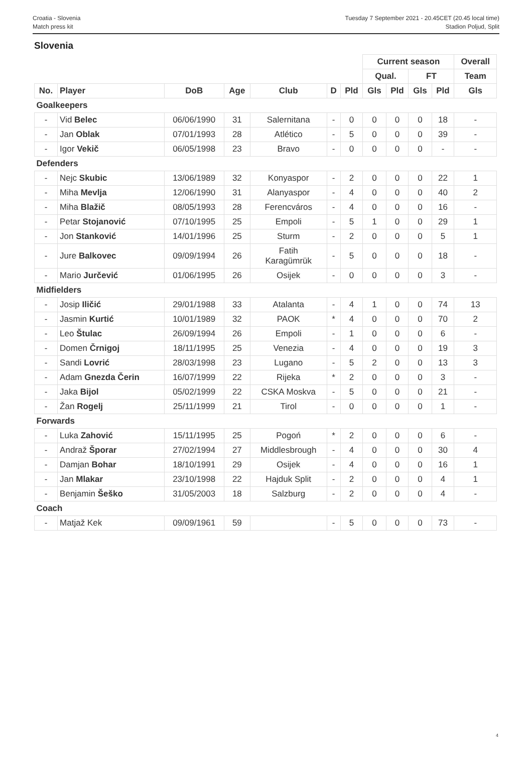Croatia - Slovenia
Match press kit
Tuesday 7 September 2021 - 20.45CET (20.45 local time)
Stadion Poljud, Split
Slovenia
| | | | | | | | Current season | | | | Overall |
| | | | | | | | Qual. | | FT | | Team |
| No. | Player | DoB | Age | Club | D | Pld | Gls | Pld | Gls | Pld | Gls |
| Goalkeepers | | | | | | | | | | | |
| - | Vid Belec | 06/06/1990 | 31 | Salernitana | - | 0 | 0 | 0 | 0 | 18 | - |
| - | Jan Oblak | 07/01/1993 | 28 | Atlético | - | 5 | 0 | 0 | 0 | 39 | - |
| - | Igor Vekič | 06/05/1998 | 23 | Bravo | - | 0 | 0 | 0 | 0 | - | - |
| Defenders | | | | | | | | | | | |
| - | Nejc Skubic | 13/06/1989 | 32 | Konyaspor | - | 2 | 0 | 0 | 0 | 22 | 1 |
| - | Miha Mevlja | 12/06/1990 | 31 | Alanyaspor | - | 4 | 0 | 0 | 0 | 40 | 2 |
| - | Miha Blažič | 08/05/1993 | 28 | Ferencváros | - | 4 | 0 | 0 | 0 | 16 | - |
| - | Petar Stojanović | 07/10/1995 | 25 | Empoli | - | 5 | 1 | 0 | 0 | 29 | 1 |
| - | Jon Stanković | 14/01/1996 | 25 | Sturm | - | 2 | 0 | 0 | 0 | 5 | 1 |
| - | Jure Balkovec | 09/09/1994 | 26 | Fatih Karagümrük | - | 5 | 0 | 0 | 0 | 18 | - |
| - | Mario Jurčević | 01/06/1995 | 26 | Osijek | - | 0 | 0 | 0 | 0 | 3 | - |
| Midfielders | | | | | | | | | | | |
| - | Josip Iličić | 29/01/1988 | 33 | Atalanta | - | 4 | 1 | 0 | 0 | 74 | 13 |
| - | Jasmin Kurtić | 10/01/1989 | 32 | PAOK | * | 4 | 0 | 0 | 0 | 70 | 2 |
| - | Leo Štulac | 26/09/1994 | 26 | Empoli | - | 1 | 0 | 0 | 0 | 6 | - |
| - | Domen Črnigoj | 18/11/1995 | 25 | Venezia | - | 4 | 0 | 0 | 0 | 19 | 3 |
| - | Sandi Lovrić | 28/03/1998 | 23 | Lugano | - | 5 | 2 | 0 | 0 | 13 | 3 |
| - | Adam Gnezda Čerin | 16/07/1999 | 22 | Rijeka | * | 2 | 0 | 0 | 0 | 3 | - |
| - | Jaka Bijol | 05/02/1999 | 22 | CSKA Moskva | - | 5 | 0 | 0 | 0 | 21 | - |
| - | Žan Rogelj | 25/11/1999 | 21 | Tirol | - | 0 | 0 | 0 | 0 | 1 | - |
| Forwards | | | | | | | | | | | |
| - | Luka Zahović | 15/11/1995 | 25 | Pogoń | * | 2 | 0 | 0 | 0 | 6 | - |
| - | Andraž Šporar | 27/02/1994 | 27 | Middlesbrough | - | 4 | 0 | 0 | 0 | 30 | 4 |
| - | Damjan Bohar | 18/10/1991 | 29 | Osijek | - | 4 | 0 | 0 | 0 | 16 | 1 |
| - | Jan Mlakar | 23/10/1998 | 22 | Hajduk Split | - | 2 | 0 | 0 | 0 | 4 | 1 |
| - | Benjamin Šeško | 31/05/2003 | 18 | Salzburg | - | 2 | 0 | 0 | 0 | 4 | - |
| Coach | | | | | | | | | | | |
| - | Matjaž Kek | 09/09/1961 | 59 | | - | 5 | 0 | 0 | 0 | 73 | - |
4